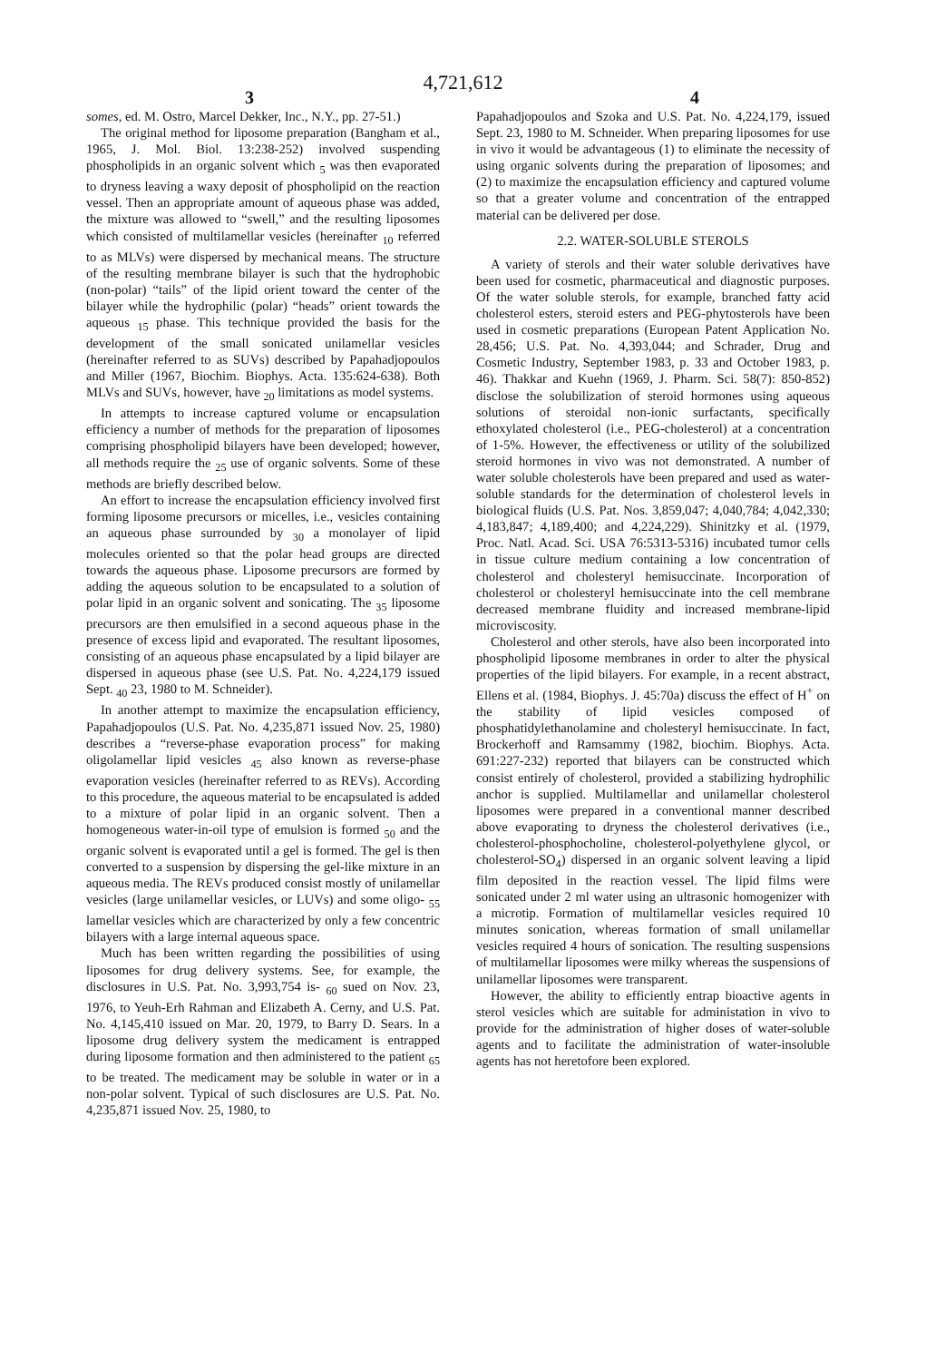4,721,612
3 4
somes, ed. M. Ostro, Marcel Dekker, Inc., N.Y., pp. 27-51.)
The original method for liposome preparation (Bangham et al., 1965, J. Mol. Biol. 13:238-252) involved suspending phospholipids in an organic solvent which <sub>5</sub> was then evaporated to dryness leaving a waxy deposit of phospholipid on the reaction vessel. Then an appropriate amount of aqueous phase was added, the mixture was allowed to “swell,” and the resulting liposomes which consisted of multilamellar vesicles (hereinafter <sub>10</sub> referred to as MLVs) were dispersed by mechanical means. The structure of the resulting membrane bilayer is such that the hydrophobic (non-polar) “tails” of the lipid orient toward the center of the bilayer while the hydrophilic (polar) “heads” orient towards the aqueous <sub>15</sub> phase. This technique provided the basis for the development of the small sonicated unilamellar vesicles (hereinafter referred to as SUVs) described by Papahadjopoulos and Miller (1967, Biochim. Biophys. Acta. 135:624-638). Both MLVs and SUVs, however, have <sub>20</sub> limitations as model systems.
In attempts to increase captured volume or encapsulation efficiency a number of methods for the preparation of liposomes comprising phospholipid bilayers have been developed; however, all methods require the <sub>25</sub> use of organic solvents. Some of these methods are briefly described below.
An effort to increase the encapsulation efficiency involved first forming liposome precursors or micelles, i.e., vesicles containing an aqueous phase surrounded by <sub>30</sub> a monolayer of lipid molecules oriented so that the polar head groups are directed towards the aqueous phase. Liposome precursors are formed by adding the aqueous solution to be encapsulated to a solution of polar lipid in an organic solvent and sonicating. The <sub>35</sub> liposome precursors are then emulsified in a second aqueous phase in the presence of excess lipid and evaporated. The resultant liposomes, consisting of an aqueous phase encapsulated by a lipid bilayer are dispersed in aqueous phase (see U.S. Pat. No. 4,224,179 issued Sept. <sub>40</sub> 23, 1980 to M. Schneider).
In another attempt to maximize the encapsulation efficiency, Papahadjopoulos (U.S. Pat. No. 4,235,871 issued Nov. 25, 1980) describes a “reverse-phase evaporation process” for making oligolamellar lipid vesicles <sub>45</sub> also known as reverse-phase evaporation vesicles (hereinafter referred to as REVs). According to this procedure, the aqueous material to be encapsulated is added to a mixture of polar lipid in an organic solvent. Then a homogeneous water-in-oil type of emulsion is formed <sub>50</sub> and the organic solvent is evaporated until a gel is formed. The gel is then converted to a suspension by dispersing the gel-like mixture in an aqueous media. The REVs produced consist mostly of unilamellar vesicles (large unilamellar vesicles, or LUVs) and some oligo- <sub>55</sub> lamellar vesicles which are characterized by only a few concentric bilayers with a large internal aqueous space.
Much has been written regarding the possibilities of using liposomes for drug delivery systems. See, for example, the disclosures in U.S. Pat. No. 3,993,754 is- <sub>60</sub> sued on Nov. 23, 1976, to Yeuh-Erh Rahman and Elizabeth A. Cerny, and U.S. Pat. No. 4,145,410 issued on Mar. 20, 1979, to Barry D. Sears. In a liposome drug delivery system the medicament is entrapped during liposome formation and then administered to the patient <sub>65</sub> to be treated. The medicament may be soluble in water or in a non-polar solvent. Typical of such disclosures are U.S. Pat. No. 4,235,871 issued Nov. 25, 1980, to
Papahadjopoulos and Szoka and U.S. Pat. No. 4,224,179, issued Sept. 23, 1980 to M. Schneider. When preparing liposomes for use in vivo it would be advantageous (1) to eliminate the necessity of using organic solvents during the preparation of liposomes; and (2) to maximize the encapsulation efficiency and captured volume so that a greater volume and concentration of the entrapped material can be delivered per dose.
2.2. WATER-SOLUBLE STEROLS
A variety of sterols and their water soluble derivatives have been used for cosmetic, pharmaceutical and diagnostic purposes. Of the water soluble sterols, for example, branched fatty acid cholesterol esters, steroid esters and PEG-phytosterols have been used in cosmetic preparations (European Patent Application No. 28,456; U.S. Pat. No. 4,393,044; and Schrader, Drug and Cosmetic Industry, September 1983, p. 33 and October 1983, p. 46). Thakkar and Kuehn (1969, J. Pharm. Sci. 58(7): 850-852) disclose the solubilization of steroid hormones using aqueous solutions of steroidal non-ionic surfactants, specifically ethoxylated cholesterol (i.e., PEG-cholesterol) at a concentration of 1-5%. However, the effectiveness or utility of the solubilized steroid hormones in vivo was not demonstrated. A number of water soluble cholesterols have been prepared and used as water-soluble standards for the determination of cholesterol levels in biological fluids (U.S. Pat. Nos. 3,859,047; 4,040,784; 4,042,330; 4,183,847; 4,189,400; and 4,224,229). Shinitzky et al. (1979, Proc. Natl. Acad. Sci. USA 76:5313-5316) incubated tumor cells in tissue culture medium containing a low concentration of cholesterol and cholesteryl hemisuccinate. Incorporation of cholesterol or cholesteryl hemisuccinate into the cell membrane decreased membrane fluidity and increased membrane-lipid microviscosity.
Cholesterol and other sterols, have also been incorporated into phospholipid liposome membranes in order to alter the physical properties of the lipid bilayers. For example, in a recent abstract, Ellens et al. (1984, Biophys. J. 45:70a) discuss the effect of H<sup>+</sup> on the stability of lipid vesicles composed of phosphatidylethanolamine and cholesteryl hemisuccinate. In fact, Brockerhoff and Ramsammy (1982, biochim. Biophys. Acta. 691:227-232) reported that bilayers can be constructed which consist entirely of cholesterol, provided a stabilizing hydrophilic anchor is supplied. Multilamellar and unilamellar cholesterol liposomes were prepared in a conventional manner described above evaporating to dryness the cholesterol derivatives (i.e., cholesterol-phosphocholine, cholesterol-polyethylene glycol, or cholesterol-SO<sub>4</sub>) dispersed in an organic solvent leaving a lipid film deposited in the reaction vessel. The lipid films were sonicated under 2 ml water using an ultrasonic homogenizer with a microtip. Formation of multilamellar vesicles required 10 minutes sonication, whereas formation of small unilamellar vesicles required 4 hours of sonication. The resulting suspensions of multilamellar liposomes were milky whereas the suspensions of unilamellar liposomes were transparent.
However, the ability to efficiently entrap bioactive agents in sterol vesicles which are suitable for administation in vivo to provide for the administration of higher doses of water-soluble agents and to facilitate the administration of water-insoluble agents has not heretofore been explored.